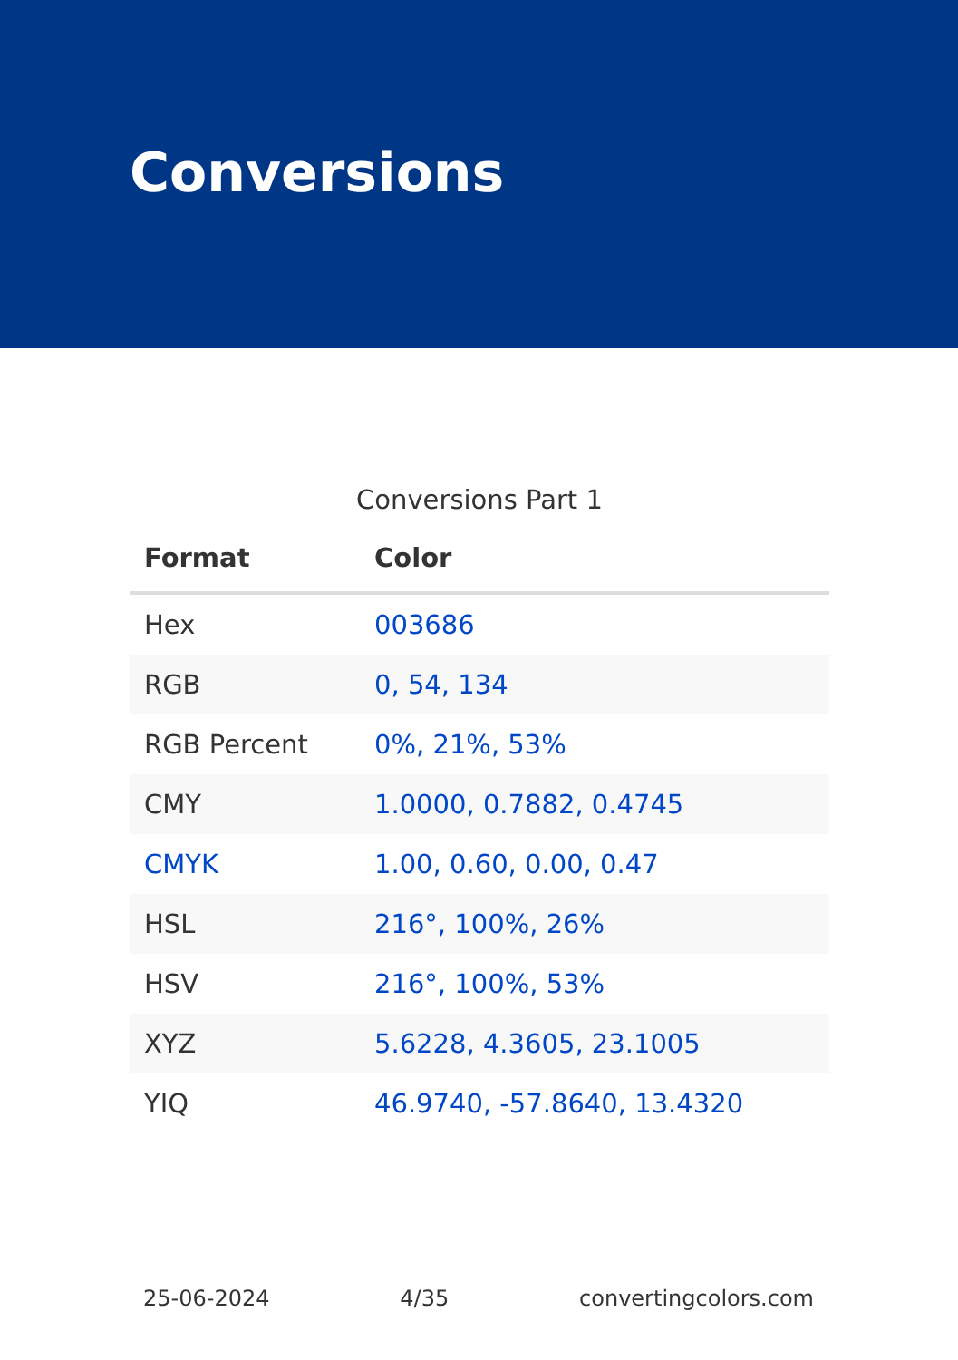Conversions
Conversions Part 1
| Format | Color |
| --- | --- |
| Hex | 003686 |
| RGB | 0, 54, 134 |
| RGB Percent | 0%, 21%, 53% |
| CMY | 1.0000, 0.7882, 0.4745 |
| CMYK | 1.00, 0.60, 0.00, 0.47 |
| HSL | 216°, 100%, 26% |
| HSV | 216°, 100%, 53% |
| XYZ | 5.6228, 4.3605, 23.1005 |
| YIQ | 46.9740, -57.8640, 13.4320 |
25-06-2024 4/35 convertingcolors.com